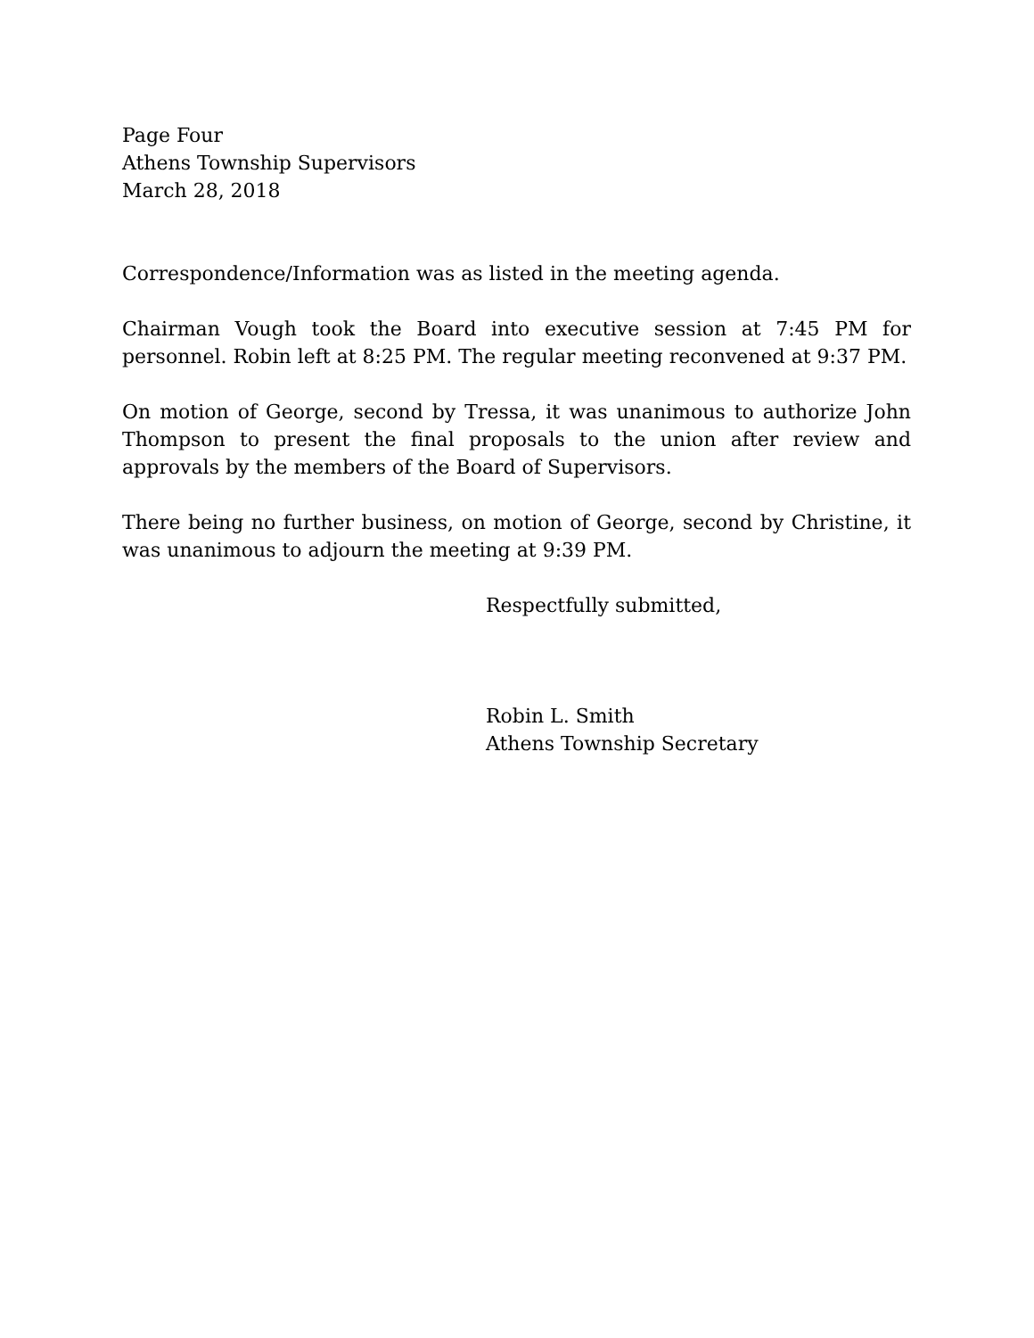Page Four
Athens Township Supervisors
March 28, 2018
Correspondence/Information was as listed in the meeting agenda.
Chairman Vough took the Board into executive session at 7:45 PM for personnel. Robin left at 8:25 PM. The regular meeting reconvened at 9:37 PM.
On motion of George, second by Tressa, it was unanimous to authorize John Thompson to present the final proposals to the union after review and approvals by the members of the Board of Supervisors.
There being no further business, on motion of George, second by Christine, it was unanimous to adjourn the meeting at 9:39 PM.
Respectfully submitted,
Robin L. Smith
Athens Township Secretary